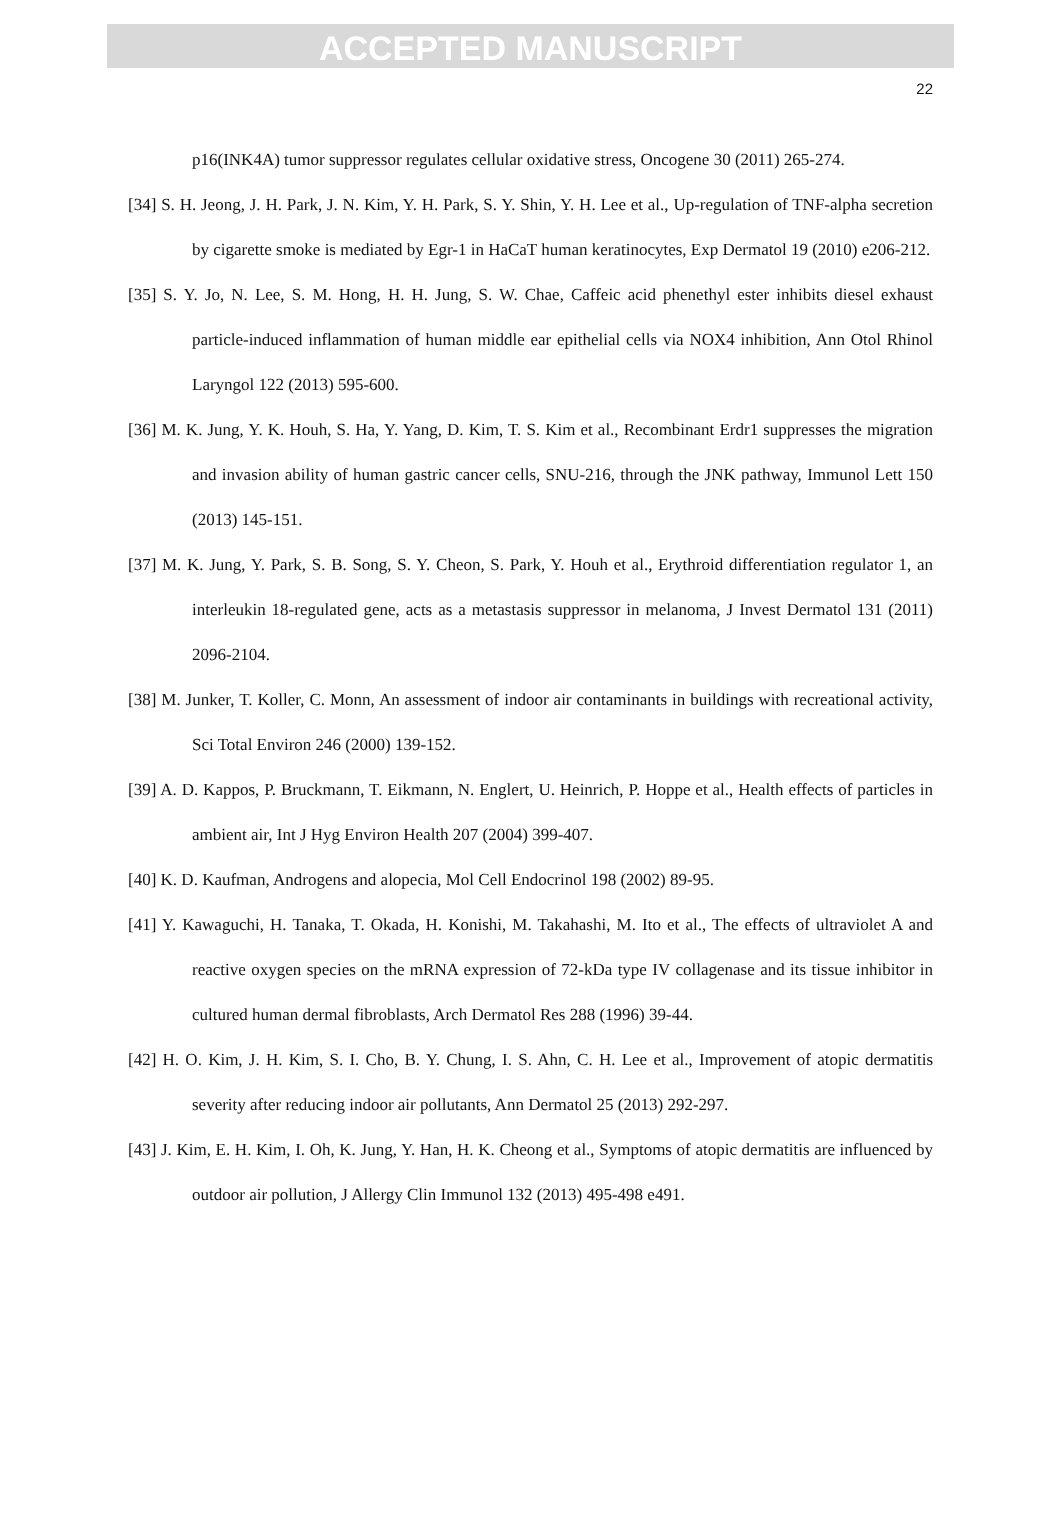ACCEPTED MANUSCRIPT
22
p16(INK4A) tumor suppressor regulates cellular oxidative stress, Oncogene 30 (2011) 265-274.
[34] S. H. Jeong, J. H. Park, J. N. Kim, Y. H. Park, S. Y. Shin, Y. H. Lee et al., Up-regulation of TNF-alpha secretion by cigarette smoke is mediated by Egr-1 in HaCaT human keratinocytes, Exp Dermatol 19 (2010) e206-212.
[35] S. Y. Jo, N. Lee, S. M. Hong, H. H. Jung, S. W. Chae, Caffeic acid phenethyl ester inhibits diesel exhaust particle-induced inflammation of human middle ear epithelial cells via NOX4 inhibition, Ann Otol Rhinol Laryngol 122 (2013) 595-600.
[36] M. K. Jung, Y. K. Houh, S. Ha, Y. Yang, D. Kim, T. S. Kim et al., Recombinant Erdr1 suppresses the migration and invasion ability of human gastric cancer cells, SNU-216, through the JNK pathway, Immunol Lett 150 (2013) 145-151.
[37] M. K. Jung, Y. Park, S. B. Song, S. Y. Cheon, S. Park, Y. Houh et al., Erythroid differentiation regulator 1, an interleukin 18-regulated gene, acts as a metastasis suppressor in melanoma, J Invest Dermatol 131 (2011) 2096-2104.
[38] M. Junker, T. Koller, C. Monn, An assessment of indoor air contaminants in buildings with recreational activity, Sci Total Environ 246 (2000) 139-152.
[39] A. D. Kappos, P. Bruckmann, T. Eikmann, N. Englert, U. Heinrich, P. Hoppe et al., Health effects of particles in ambient air, Int J Hyg Environ Health 207 (2004) 399-407.
[40] K. D. Kaufman, Androgens and alopecia, Mol Cell Endocrinol 198 (2002) 89-95.
[41] Y. Kawaguchi, H. Tanaka, T. Okada, H. Konishi, M. Takahashi, M. Ito et al., The effects of ultraviolet A and reactive oxygen species on the mRNA expression of 72-kDa type IV collagenase and its tissue inhibitor in cultured human dermal fibroblasts, Arch Dermatol Res 288 (1996) 39-44.
[42] H. O. Kim, J. H. Kim, S. I. Cho, B. Y. Chung, I. S. Ahn, C. H. Lee et al., Improvement of atopic dermatitis severity after reducing indoor air pollutants, Ann Dermatol 25 (2013) 292-297.
[43] J. Kim, E. H. Kim, I. Oh, K. Jung, Y. Han, H. K. Cheong et al., Symptoms of atopic dermatitis are influenced by outdoor air pollution, J Allergy Clin Immunol 132 (2013) 495-498 e491.